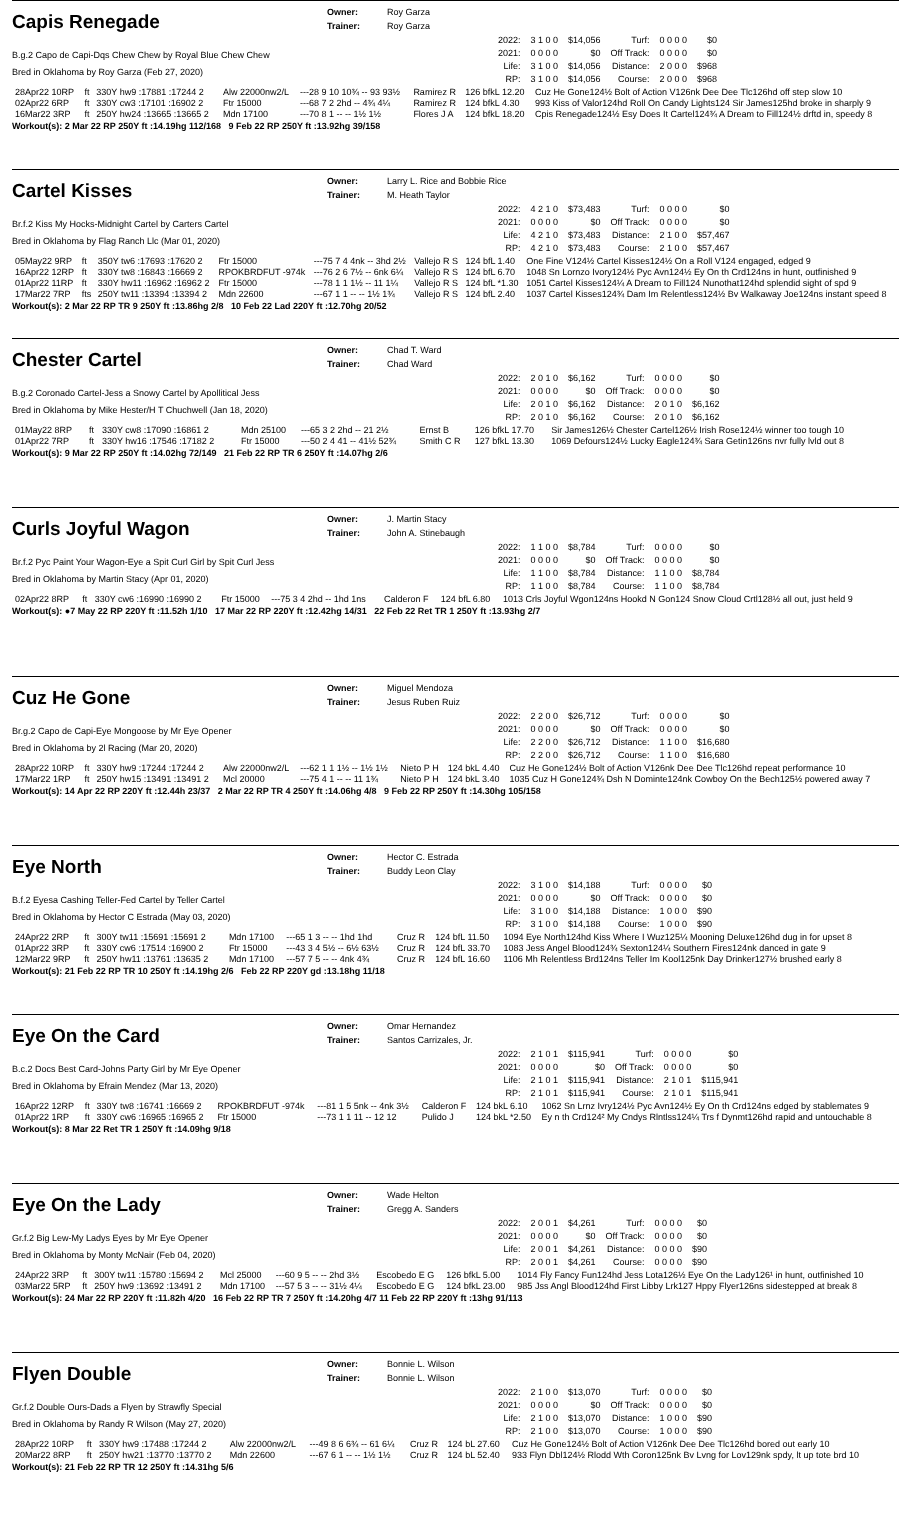Capis Renegade
Owner:
Trainer:
Roy Garza
Roy Garza
B.g.2 Capo de Capi-Dqs Chew Chew by Royal Blue Chew Chew
Bred in Oklahoma by Roy Garza (Feb 27, 2020)
| 2022: | 3 1 0 0 | $14,056 | Turf: | 0 0 0 0 | $0 |
| 2021: | 0 0 0 0 | $0 | Off Track: | 0 0 0 0 | $0 |
| Life: | 3 1 0 0 | $14,056 | Distance: | 2 0 0 0 | $968 |
| RP: | 3 1 0 0 | $14,056 | Course: | 2 0 0 0 | $968 |
| 28Apr22 10RP | ft | 330Y hw9 :17881 :17244 2 | Alw 22000nw2/L | ---28 9 10 10¾ -- 93 93½ | Ramirez R | 126 bfkL 12.20 | Cuz He Gone124½ Bolt of Action V126nk Dee Dee Tlc126hd off step slow 10 |
| 02Apr22 6RP | ft | 330Y cw3 :17101 :16902 2 | Ftr 15000 | ---68 7 2 2hd -- 4¾ 4¼ | Ramirez R | 124 bfkL 4.30 | 993 Kiss of Valor124hd Roll On Candy Lights124 Sir James125hd broke in sharply 9 |
| 16Mar22 3RP | ft | 250Y hw24 :13665 :13665 2 | Mdn 17100 | ---70 8 1 -- -- 1½ 1½ | Flores J A | 124 bfkL 18.20 | Cpis Renegade124½ Esy Does It Cartel124¾ A Dream to Fill124½ drftd in, speedy 8 |
Workout(s): 2 Mar 22 RP 250Y ft :14.19hg 112/168 9 Feb 22 RP 250Y ft :13.92hg 39/158
Cartel Kisses
Owner:
Trainer:
Larry L. Rice and Bobbie Rice
M. Heath Taylor
Br.f.2 Kiss My Hocks-Midnight Cartel by Carters Cartel
Bred in Oklahoma by Flag Ranch Llc (Mar 01, 2020)
| 2022: | 4 2 1 0 | $73,483 | Turf: | 0 0 0 0 | $0 |
| 2021: | 0 0 0 0 | $0 | Off Track: | 0 0 0 0 | $0 |
| Life: | 4 2 1 0 | $73,483 | Distance: | 2 1 0 0 | $57,467 |
| RP: | 4 2 1 0 | $73,483 | Course: | 2 1 0 0 | $57,467 |
| 05May22 9RP | ft | 350Y tw6 :17693 :17620 2 | Ftr 15000 | ---75 7 4 4nk -- 3hd 2½ | Vallejo R S | 124 bfL 1.40 | One Fine V124½ Cartel Kisses124½ On a Roll V124 engaged, edged 9 |
| 16Apr22 12RP | ft | 330Y tw8 :16843 :16669 2 | RPOKBRDFUT -974k | ---76 2 6 7½ -- 6nk 6¼ | Vallejo R S | 124 bfL 6.70 | 1048 Sn Lornzo Ivory124½ Pyc Avn124½ Ey On th Crd124ns in hunt, outfinished 9 |
| 01Apr22 11RP | ft | 330Y hw11 :16962 :16962 2 | Ftr 15000 | ---78 1 1 1½ -- 11 1¼ | Vallejo R S | 124 bfL *1.30 | 1051 Cartel Kisses124¼ A Dream to Fill124 Nunothat124hd splendid sight of spd 9 |
| 17Mar22 7RP | fts | 250Y tw11 :13394 :13394 2 | Mdn 22600 | ---67 1 1 -- -- 1½ 1¾ | Vallejo R S | 124 bfL 2.40 | 1037 Cartel Kisses124¾ Dam Im Relentless124½ Bv Walkaway Joe124ns instant speed 8 |
Workout(s): 2 Mar 22 RP TR 9 250Y ft :13.86hg 2/8 10 Feb 22 Lad 220Y ft :12.70hg 20/52
Chester Cartel
Owner:
Trainer:
Chad T. Ward
Chad Ward
B.g.2 Coronado Cartel-Jess a Snowy Cartel by Apollitical Jess
Bred in Oklahoma by Mike Hester/H T Chuchwell (Jan 18, 2020)
| 2022: | 2 0 1 0 | $6,162 | Turf: | 0 0 0 0 | $0 |
| 2021: | 0 0 0 0 | $0 | Off Track: | 0 0 0 0 | $0 |
| Life: | 2 0 1 0 | $6,162 | Distance: | 2 0 1 0 | $6,162 |
| RP: | 2 0 1 0 | $6,162 | Course: | 2 0 1 0 | $6,162 |
| 01May22 8RP | ft | 330Y cw8 :17090 :16861 2 | Mdn 25100 | ---65 3 2 2hd -- 21 2½ | Ernst B | 126 bfkL 17.70 | Sir James126½ Chester Cartel126½ Irish Rose124½ winner too tough 10 |
| 01Apr22 7RP | ft | 330Y hw16 :17546 :17182 2 | Ftr 15000 | ---50 2 4 41 -- 41½ 52¾ | Smith C R | 127 bfkL 13.30 | 1069 Defours124½ Lucky Eagle124¾ Sara Getin126ns nvr fully lvld out 8 |
Workout(s): 9 Mar 22 RP 250Y ft :14.02hg 72/149 21 Feb 22 RP TR 6 250Y ft :14.07hg 2/6
Curls Joyful Wagon
Owner:
Trainer:
J. Martin Stacy
John A. Stinebaugh
Br.f.2 Pyc Paint Your Wagon-Eye a Spit Curl Girl by Spit Curl Jess
Bred in Oklahoma by Martin Stacy (Apr 01, 2020)
| 2022: | 1 1 0 0 | $8,784 | Turf: | 0 0 0 0 | $0 |
| 2021: | 0 0 0 0 | $0 | Off Track: | 0 0 0 0 | $0 |
| Life: | 1 1 0 0 | $8,784 | Distance: | 1 1 0 0 | $8,784 |
| RP: | 1 1 0 0 | $8,784 | Course: | 1 1 0 0 | $8,784 |
| 02Apr22 8RP | ft | 330Y cw6 :16990 :16990 2 | Ftr 15000 | ---75 3 4 2hd -- 1hd 1ns | Calderon F | 124 bfL 6.80 | 1013 Crls Joyful Wgon124ns Hookd N Gon124 Snow Cloud Crtl128½ all out, just held 9 |
Workout(s): ●7 May 22 RP 220Y ft :11.52h 1/10 17 Mar 22 RP 220Y ft :12.42hg 14/31 22 Feb 22 Ret TR 1 250Y ft :13.93hg 2/7
Cuz He Gone
Owner:
Trainer:
Miguel Mendoza
Jesus Ruben Ruiz
Br.g.2 Capo de Capi-Eye Mongoose by Mr Eye Opener
Bred in Oklahoma by 2l Racing (Mar 20, 2020)
| 2022: | 2 2 0 0 | $26,712 | Turf: | 0 0 0 0 | $0 |
| 2021: | 0 0 0 0 | $0 | Off Track: | 0 0 0 0 | $0 |
| Life: | 2 2 0 0 | $26,712 | Distance: | 1 1 0 0 | $16,680 |
| RP: | 2 2 0 0 | $26,712 | Course: | 1 1 0 0 | $16,680 |
| 28Apr22 10RP | ft | 330Y hw9 :17244 :17244 2 | Alw 22000nw2/L | ---62 1 1 1½ -- 1½ 1½ | Nieto P H | 124 bkL 4.40 | Cuz He Gone124½ Bolt of Action V126nk Dee Dee Tlc126hd repeat performance 10 |
| 17Mar22 1RP | ft | 250Y hw15 :13491 :13491 2 | Mcl 20000 | ---75 4 1 -- -- 11 1¾ | Nieto P H | 124 bkL 3.40 | 1035 Cuz H Gone124¾ Dsh N Dominte124nk Cowboy On the Bech125½ powered away 7 |
Workout(s): 14 Apr 22 RP 220Y ft :12.44h 23/37 2 Mar 22 RP TR 4 250Y ft :14.06hg 4/8 9 Feb 22 RP 250Y ft :14.30hg 105/158
Eye North
Owner:
Trainer:
Hector C. Estrada
Buddy Leon Clay
B.f.2 Eyesa Cashing Teller-Fed Cartel by Teller Cartel
Bred in Oklahoma by Hector C Estrada (May 03, 2020)
| 2022: | 3 1 0 0 | $14,188 | Turf: | 0 0 0 0 | $0 |
| 2021: | 0 0 0 0 | $0 | Off Track: | 0 0 0 0 | $0 |
| Life: | 3 1 0 0 | $14,188 | Distance: | 1 0 0 0 | $90 |
| RP: | 3 1 0 0 | $14,188 | Course: | 1 0 0 0 | $90 |
| 24Apr22 2RP | ft | 300Y tw11 :15691 :15691 2 | Mdn 17100 | ---65 1 3 -- -- 1hd 1hd | Cruz R | 124 bfL 11.50 | 1094 Eye North124hd Kiss Where I Wuz125¼ Mooning Deluxe126hd dug in for upset 8 |
| 01Apr22 3RP | ft | 330Y cw6 :17514 :16900 2 | Ftr 15000 | ---43 3 4 5½ -- 6½ 63½ | Cruz R | 124 bfL 33.70 | 1083 Jess Angel Blood124¾ Sexton124¼ Southern Fires124nk danced in gate 9 |
| 12Mar22 9RP | ft | 250Y hw11 :13761 :13635 2 | Mdn 17100 | ---57 7 5 -- -- 4nk 4¾ | Cruz R | 124 bfL 16.60 | 1106 Mh Relentless Brd124ns Teller Im Kool125nk Day Drinker127½ brushed early 8 |
Workout(s): 21 Feb 22 RP TR 10 250Y ft :14.19hg 2/6 Feb 22 RP 220Y gd :13.18hg 11/18
Eye On the Card
Owner:
Trainer:
Omar Hernandez
Santos Carrizales, Jr.
B.c.2 Docs Best Card-Johns Party Girl by Mr Eye Opener
Bred in Oklahoma by Efrain Mendez (Mar 13, 2020)
| 2022: | 2 1 0 1 | $115,941 | Turf: | 0 0 0 0 | $0 |
| 2021: | 0 0 0 0 | $0 | Off Track: | 0 0 0 0 | $0 |
| Life: | 2 1 0 1 | $115,941 | Distance: | 2 1 0 1 | $115,941 |
| RP: | 2 1 0 1 | $115,941 | Course: | 2 1 0 1 | $115,941 |
| 16Apr22 12RP | ft | 330Y tw8 :16741 :16669 2 | RPOKBRDFUT -974k | ---81 1 5 5nk -- 4nk 3½ | Calderon F | 124 bkL 6.10 | 1062 Sn Lrnz Ivry124½ Pyc Avn124½ Ey On th Crd124ns edged by stablemates 9 |
| 01Apr22 1RP | ft | 330Y cw6 :16965 :16965 2 | Ftr 15000 | ---73 1 1 11 -- 12 12 | Pulido J | 124 bkL *2.50 | Ey n th Crd124² My Cndys Rlntlss124¼ Trs f Dynmt126hd rapid and untouchable 8 |
Workout(s): 8 Mar 22 Ret TR 1 250Y ft :14.09hg 9/18
Eye On the Lady
Owner:
Trainer:
Wade Helton
Gregg A. Sanders
Gr.f.2 Big Lew-My Ladys Eyes by Mr Eye Opener
Bred in Oklahoma by Monty McNair (Feb 04, 2020)
| 2022: | 2 0 0 1 | $4,261 | Turf: | 0 0 0 0 | $0 |
| 2021: | 0 0 0 0 | $0 | Off Track: | 0 0 0 0 | $0 |
| Life: | 2 0 0 1 | $4,261 | Distance: | 0 0 0 0 | $90 |
| RP: | 2 0 0 1 | $4,261 | Course: | 0 0 0 0 | $90 |
| 24Apr22 3RP | ft | 300Y tw11 :15780 :15694 2 | Mcl 25000 | ---60 9 5 -- -- 2hd 3½ | Escobedo E G | 126 bfkL 5.00 | 1014 Fly Fancy Fun124hd Jess Lota126½ Eye On the Lady126¹ in hunt, outfinished 10 |
| 03Mar22 5RP | ft | 250Y hw9 :13692 :13491 2 | Mdn 17100 | ---57 5 3 -- -- 31½ 4¼ | Escobedo E G | 124 bfkL 23.00 | 985 Jss Angl Blood124hd First Libby Lrk127 Hppy Flyer126ns sidestepped at break 8 |
Workout(s): 24 Mar 22 RP 220Y ft :11.82h 4/20 16 Feb 22 RP TR 7 250Y ft :14.20hg 4/7 11 Feb 22 RP 220Y ft :13hg 91/113
Flyen Double
Owner:
Trainer:
Bonnie L. Wilson
Bonnie L. Wilson
Gr.f.2 Double Ours-Dads a Flyen by Strawfly Special
Bred in Oklahoma by Randy R Wilson (May 27, 2020)
| 2022: | 2 1 0 0 | $13,070 | Turf: | 0 0 0 0 | $0 |
| 2021: | 0 0 0 0 | $0 | Off Track: | 0 0 0 0 | $0 |
| Life: | 2 1 0 0 | $13,070 | Distance: | 1 0 0 0 | $90 |
| RP: | 2 1 0 0 | $13,070 | Course: | 1 0 0 0 | $90 |
| 28Apr22 10RP | ft | 330Y hw9 :17488 :17244 2 | Alw 22000nw2/L | ---49 8 6 6¾ -- 61 6¼ | Cruz R | 124 bL 27.60 | Cuz He Gone124½ Bolt of Action V126nk Dee Dee Tlc126hd bored out early 10 |
| 20Mar22 8RP | ft | 250Y hw21 :13770 :13770 2 | Mdn 22600 | ---67 6 1 -- -- 1½ 1½ | Cruz R | 124 bL 52.40 | 933 Flyn Dbl124½ Rlodd Wth Coron125nk Bv Lvng for Lov129nk spdy, lt up tote brd 10 |
Workout(s): 21 Feb 22 RP TR 12 250Y ft :14.31hg 5/6